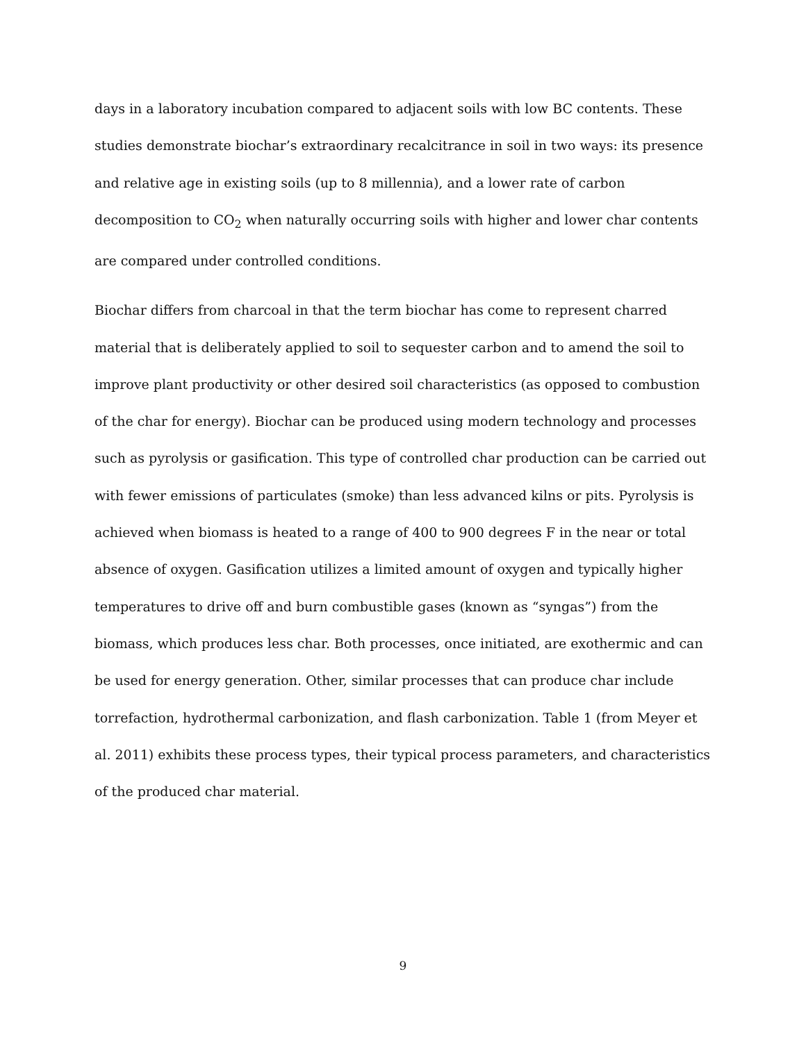days in a laboratory incubation compared to adjacent soils with low BC contents. These studies demonstrate biochar’s extraordinary recalcitrance in soil in two ways: its presence and relative age in existing soils (up to 8 millennia), and a lower rate of carbon decomposition to CO<sub>2</sub> when naturally occurring soils with higher and lower char contents are compared under controlled conditions.
Biochar differs from charcoal in that the term biochar has come to represent charred material that is deliberately applied to soil to sequester carbon and to amend the soil to improve plant productivity or other desired soil characteristics (as opposed to combustion of the char for energy). Biochar can be produced using modern technology and processes such as pyrolysis or gasification. This type of controlled char production can be carried out with fewer emissions of particulates (smoke) than less advanced kilns or pits. Pyrolysis is achieved when biomass is heated to a range of 400 to 900 degrees F in the near or total absence of oxygen. Gasification utilizes a limited amount of oxygen and typically higher temperatures to drive off and burn combustible gases (known as “syngas”) from the biomass, which produces less char. Both processes, once initiated, are exothermic and can be used for energy generation. Other, similar processes that can produce char include torrefaction, hydrothermal carbonization, and flash carbonization. Table 1 (from Meyer et al. 2011) exhibits these process types, their typical process parameters, and characteristics of the produced char material.
9